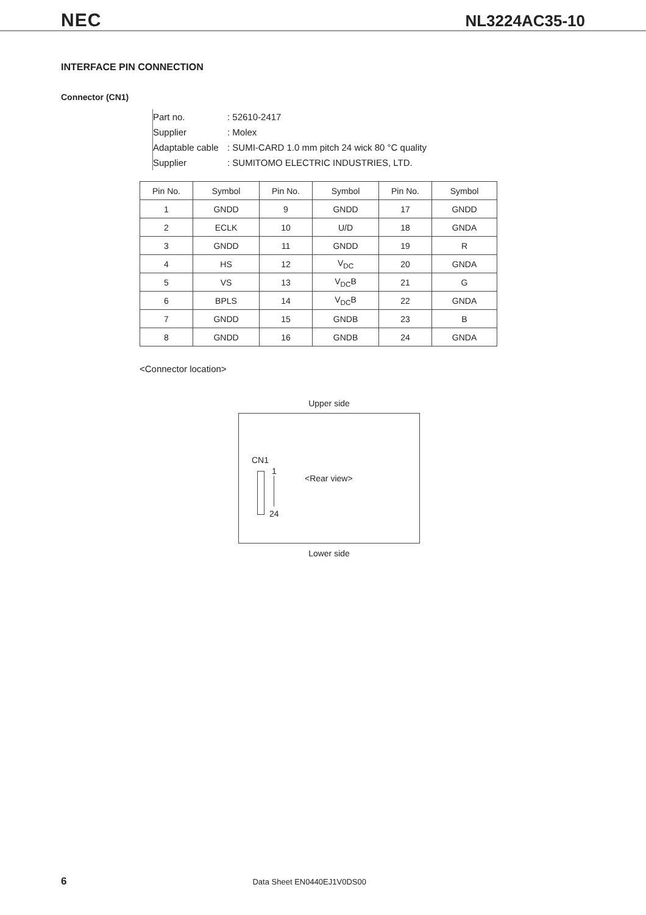NEC NL3224AC35-10
INTERFACE PIN CONNECTION
Connector (CN1)
Part no.: 52610-2417
Supplier: Molex
Adaptable cable: SUMI-CARD 1.0 mm pitch 24 wick 80 °C quality
Supplier: SUMITOMO ELECTRIC INDUSTRIES, LTD.
| Pin No. | Symbol | Pin No. | Symbol | Pin No. | Symbol |
| --- | --- | --- | --- | --- | --- |
| 1 | GNDD | 9 | GNDD | 17 | GNDD |
| 2 | ECLK | 10 | U/D | 18 | GNDA |
| 3 | GNDD | 11 | GNDD | 19 | R |
| 4 | HS | 12 | V<sub>DC</sub> | 20 | GNDA |
| 5 | VS | 13 | V<sub>DC</sub>B | 21 | G |
| 6 | BPLS | 14 | V<sub>DC</sub>B | 22 | GNDA |
| 7 | GNDD | 15 | GNDB | 23 | B |
| 8 | GNDD | 16 | GNDB | 24 | GNDA |
<Connector location>
Upper side
CN1
1
24
<Rear view>
Lower side
6 Data Sheet EN0440EJ1V0DS00